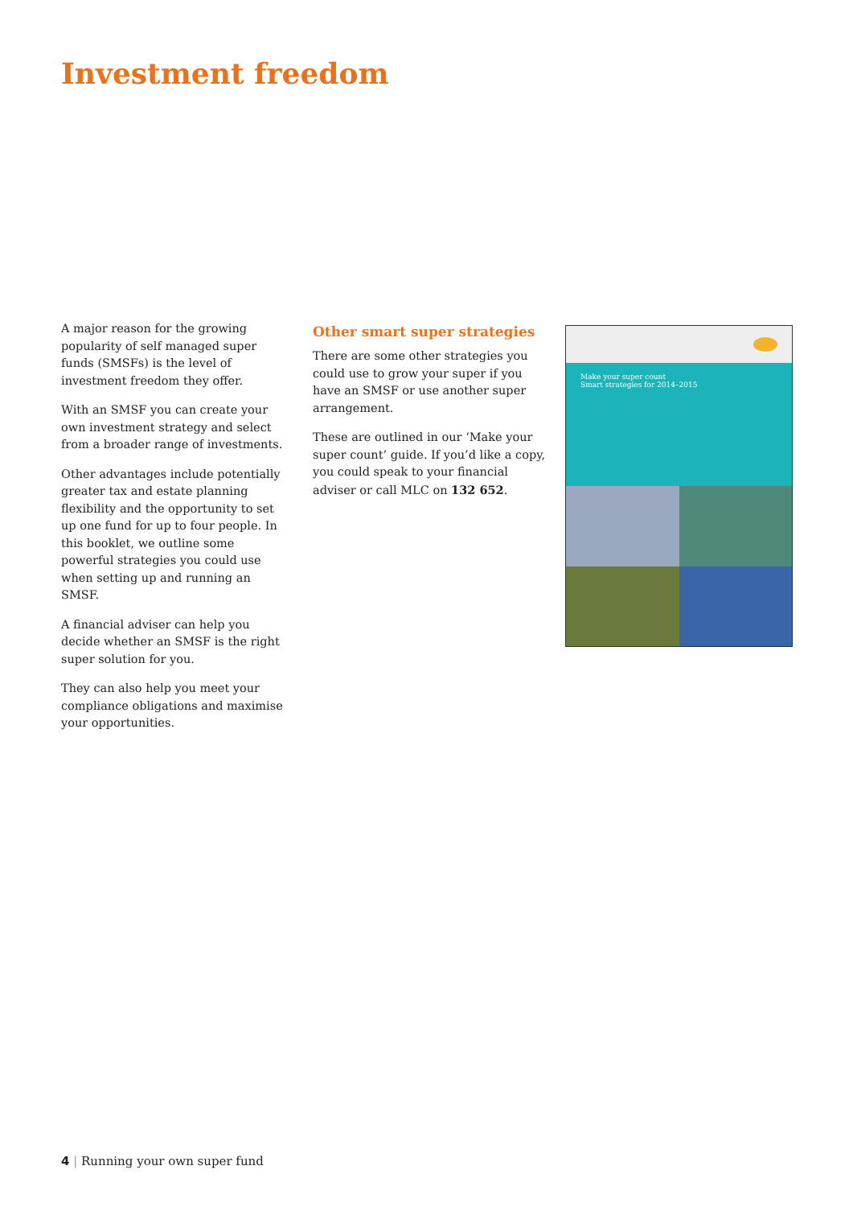Investment freedom
A major reason for the growing popularity of self managed super funds (SMSFs) is the level of investment freedom they offer.
With an SMSF you can create your own investment strategy and select from a broader range of investments.
Other advantages include potentially greater tax and estate planning flexibility and the opportunity to set up one fund for up to four people. In this booklet, we outline some powerful strategies you could use when setting up and running an SMSF.
A financial adviser can help you decide whether an SMSF is the right super solution for you.
They can also help you meet your compliance obligations and maximise your opportunities.
Other smart super strategies
There are some other strategies you could use to grow your super if you have an SMSF or use another super arrangement.
These are outlined in our ‘Make your super count’ guide. If you’d like a copy, you could speak to your financial adviser or call MLC on 132 652.
Make your super count
Smart strategies for 2014–2015
4 | Running your own super fund